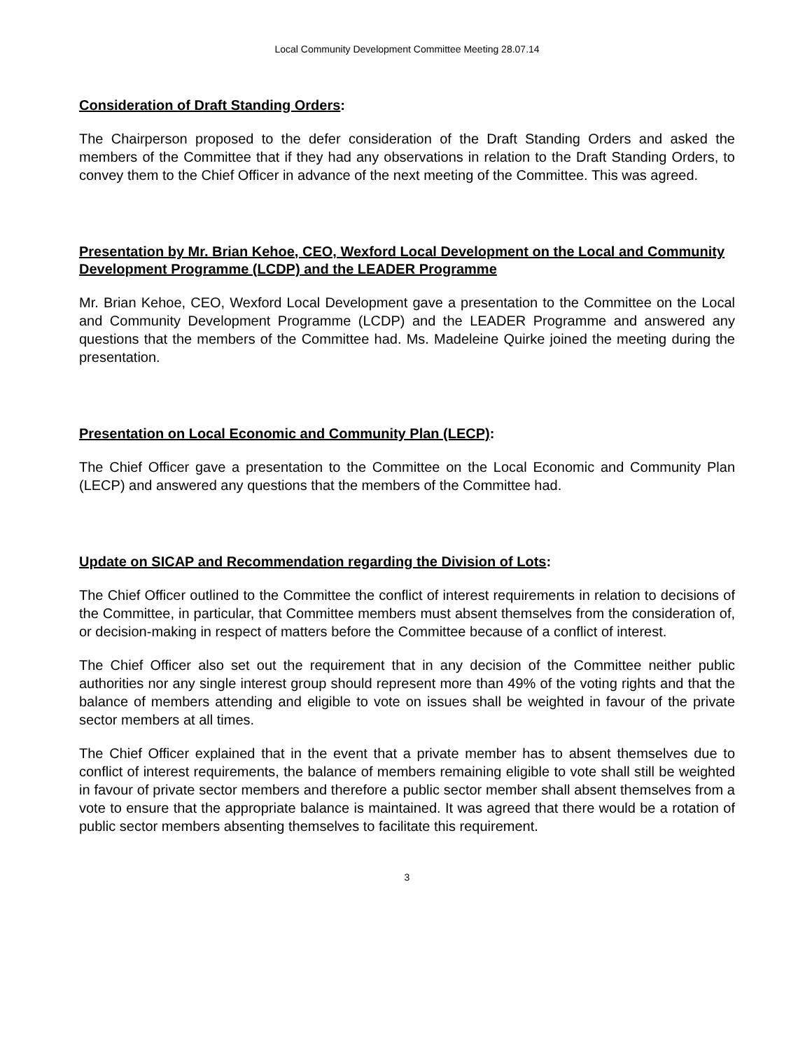Local Community Development Committee Meeting 28.07.14
Consideration of Draft Standing Orders:
The Chairperson proposed to the defer consideration of the Draft Standing Orders and asked the members of the Committee that if they had any observations in relation to the Draft Standing Orders, to convey them to the Chief Officer in advance of the next meeting of the Committee. This was agreed.
Presentation by Mr. Brian Kehoe, CEO, Wexford Local Development on the Local and Community Development Programme (LCDP) and the LEADER Programme
Mr. Brian Kehoe, CEO, Wexford Local Development gave a presentation to the Committee on the Local and Community Development Programme (LCDP) and the LEADER Programme and answered any questions that the members of the Committee had. Ms. Madeleine Quirke joined the meeting during the presentation.
Presentation on Local Economic and Community Plan (LECP):
The Chief Officer gave a presentation to the Committee on the Local Economic and Community Plan (LECP) and answered any questions that the members of the Committee had.
Update on SICAP and Recommendation regarding the Division of Lots:
The Chief Officer outlined to the Committee the conflict of interest requirements in relation to decisions of the Committee, in particular, that Committee members must absent themselves from the consideration of, or decision-making in respect of matters before the Committee because of a conflict of interest.
The Chief Officer also set out the requirement that in any decision of the Committee neither public authorities nor any single interest group should represent more than 49% of the voting rights and that the balance of members attending and eligible to vote on issues shall be weighted in favour of the private sector members at all times.
The Chief Officer explained that in the event that a private member has to absent themselves due to conflict of interest requirements, the balance of members remaining eligible to vote shall still be weighted in favour of private sector members and therefore a public sector member shall absent themselves from a vote to ensure that the appropriate balance is maintained. It was agreed that there would be a rotation of public sector members absenting themselves to facilitate this requirement.
3